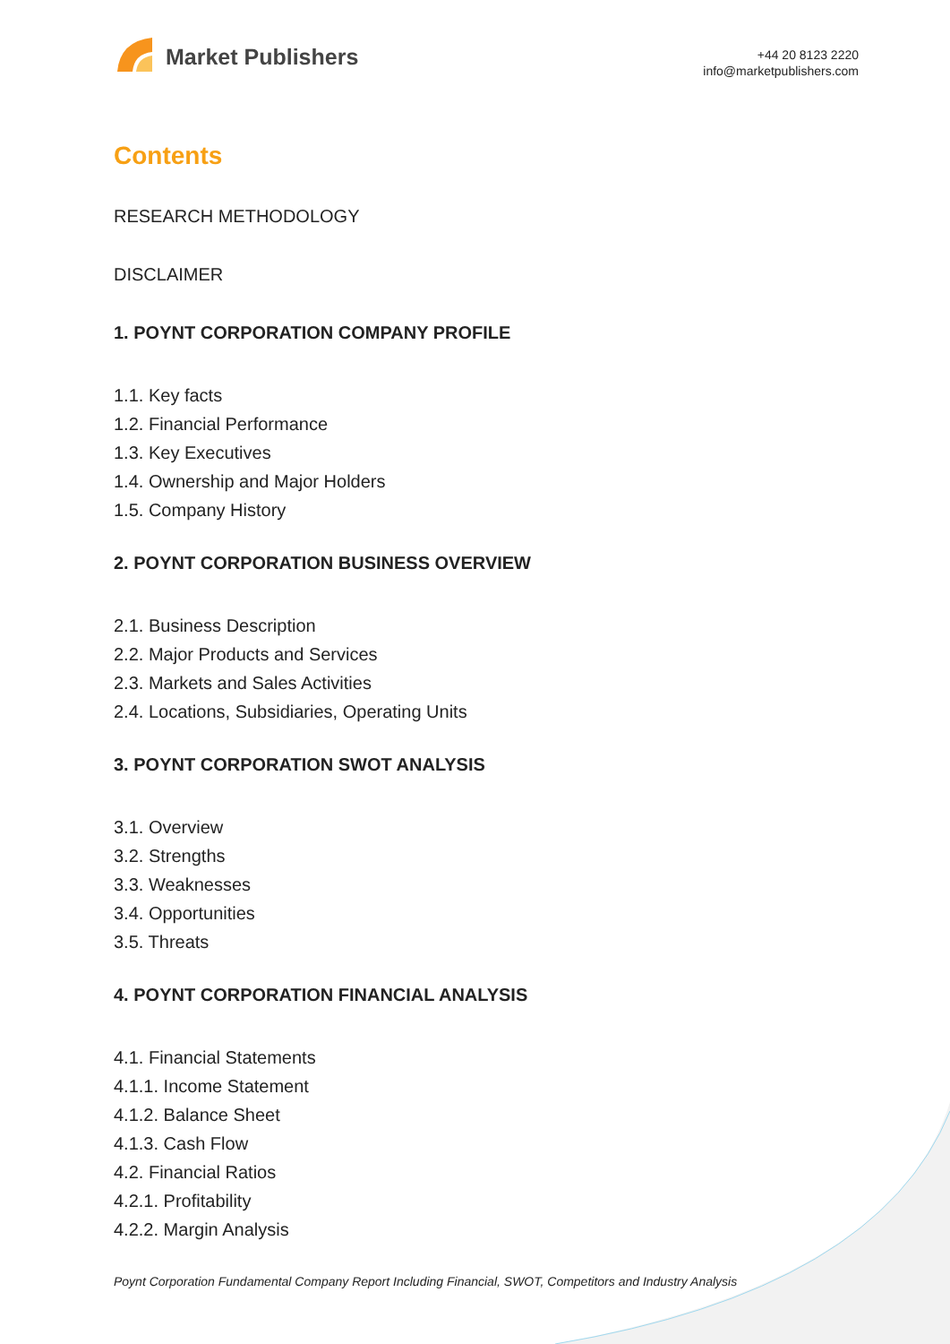Market Publishers
+44 20 8123 2220
info@marketpublishers.com
Contents
RESEARCH METHODOLOGY
DISCLAIMER
1. POYNT CORPORATION COMPANY PROFILE
1.1. Key facts
1.2. Financial Performance
1.3. Key Executives
1.4. Ownership and Major Holders
1.5. Company History
2. POYNT CORPORATION BUSINESS OVERVIEW
2.1. Business Description
2.2. Major Products and Services
2.3. Markets and Sales Activities
2.4. Locations, Subsidiaries, Operating Units
3. POYNT CORPORATION SWOT ANALYSIS
3.1. Overview
3.2. Strengths
3.3. Weaknesses
3.4. Opportunities
3.5. Threats
4. POYNT CORPORATION FINANCIAL ANALYSIS
4.1. Financial Statements
4.1.1. Income Statement
4.1.2. Balance Sheet
4.1.3. Cash Flow
4.2. Financial Ratios
4.2.1. Profitability
4.2.2. Margin Analysis
Poynt Corporation Fundamental Company Report Including Financial, SWOT, Competitors and Industry Analysis